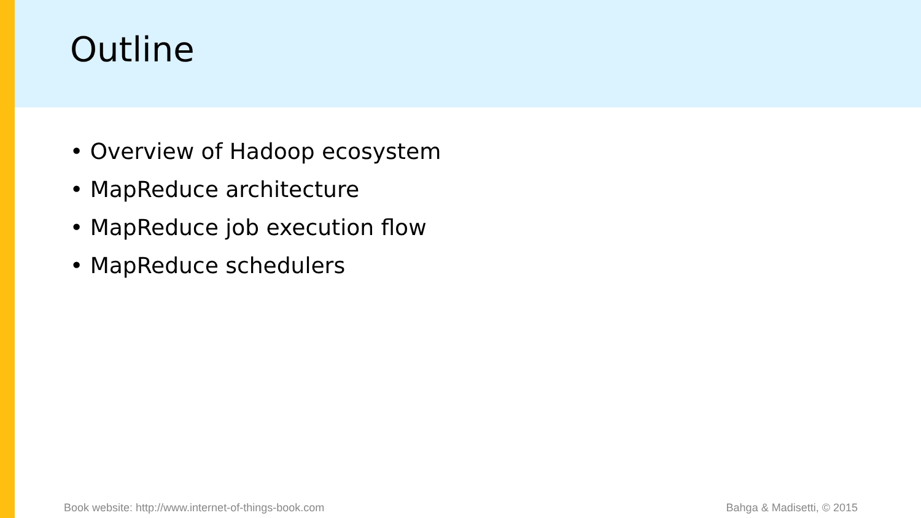Outline
• Overview of Hadoop ecosystem
• MapReduce architecture
• MapReduce job execution flow
• MapReduce schedulers
Book website: http://www.internet-of-things-book.com Bahga & Madisetti, © 2015